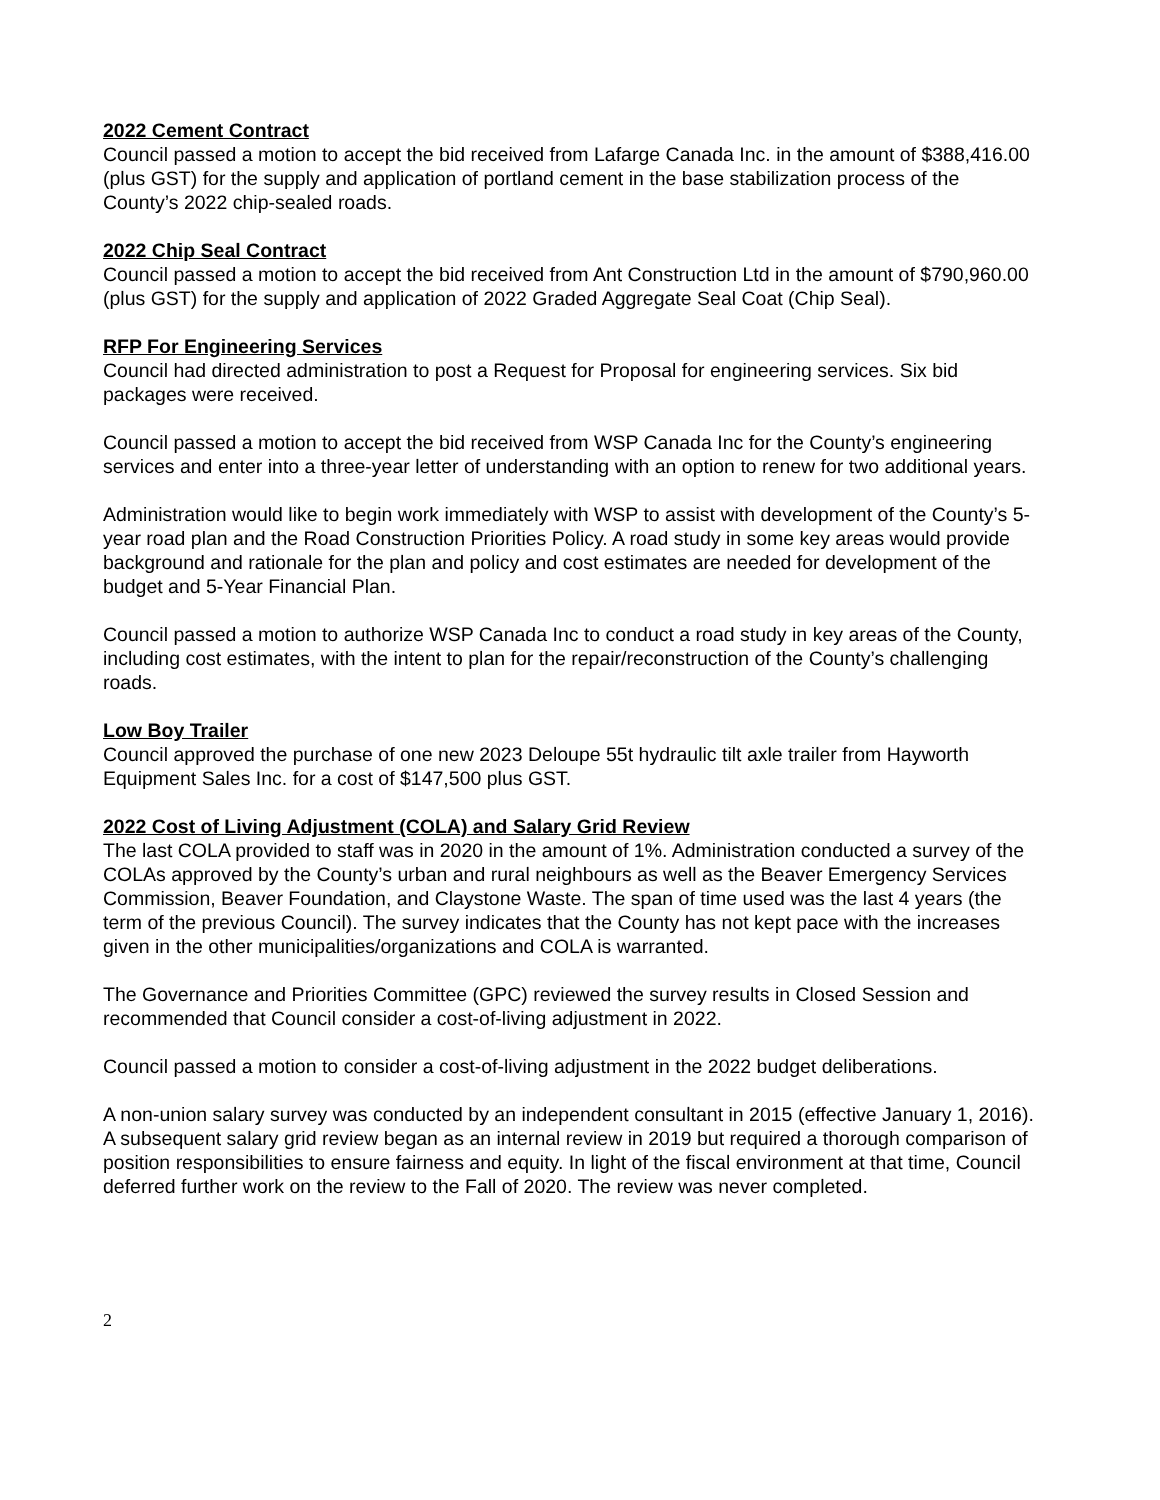2022 Cement Contract
Council passed a motion to accept the bid received from Lafarge Canada Inc. in the amount of $388,416.00 (plus GST) for the supply and application of portland cement in the base stabilization process of the County’s 2022 chip-sealed roads.
2022 Chip Seal Contract
Council passed a motion to accept the bid received from Ant Construction Ltd in the amount of $790,960.00 (plus GST) for the supply and application of 2022 Graded Aggregate Seal Coat (Chip Seal).
RFP For Engineering Services
Council had directed administration to post a Request for Proposal for engineering services. Six bid packages were received.
Council passed a motion to accept the bid received from WSP Canada Inc for the County’s engineering services and enter into a three-year letter of understanding with an option to renew for two additional years.
Administration would like to begin work immediately with WSP to assist with development of the County’s 5-year road plan and the Road Construction Priorities Policy. A road study in some key areas would provide background and rationale for the plan and policy and cost estimates are needed for development of the budget and 5-Year Financial Plan.
Council passed a motion to authorize WSP Canada Inc to conduct a road study in key areas of the County, including cost estimates, with the intent to plan for the repair/reconstruction of the County’s challenging roads.
Low Boy Trailer
Council approved the purchase of one new 2023 Deloupe 55t hydraulic tilt axle trailer from Hayworth Equipment Sales Inc. for a cost of $147,500 plus GST.
2022 Cost of Living Adjustment (COLA) and Salary Grid Review
The last COLA provided to staff was in 2020 in the amount of 1%. Administration conducted a survey of the COLAs approved by the County’s urban and rural neighbours as well as the Beaver Emergency Services Commission, Beaver Foundation, and Claystone Waste. The span of time used was the last 4 years (the term of the previous Council). The survey indicates that the County has not kept pace with the increases given in the other municipalities/organizations and COLA is warranted.
The Governance and Priorities Committee (GPC) reviewed the survey results in Closed Session and recommended that Council consider a cost-of-living adjustment in 2022.
Council passed a motion to consider a cost-of-living adjustment in the 2022 budget deliberations.
A non-union salary survey was conducted by an independent consultant in 2015 (effective January 1, 2016). A subsequent salary grid review began as an internal review in 2019 but required a thorough comparison of position responsibilities to ensure fairness and equity. In light of the fiscal environment at that time, Council deferred further work on the review to the Fall of 2020. The review was never completed.
2